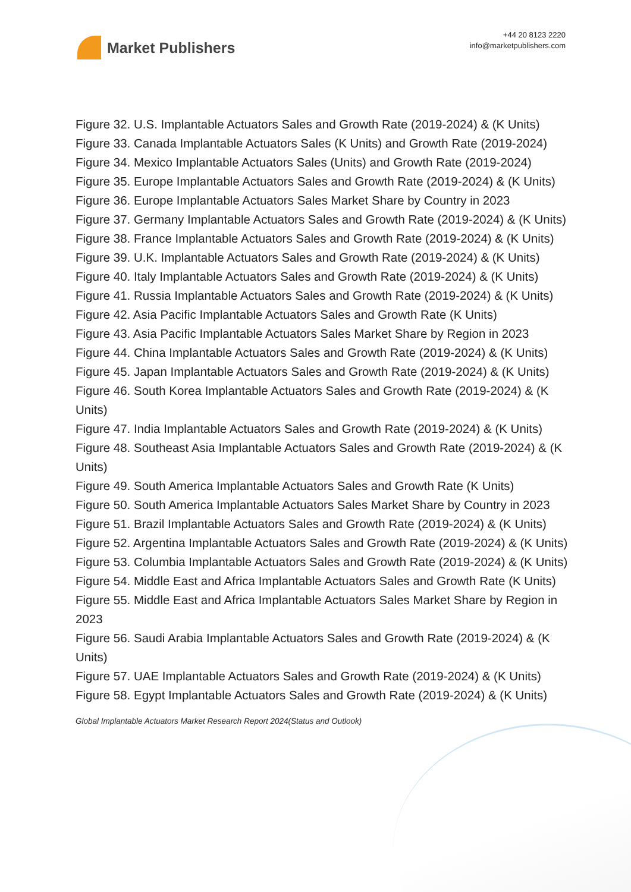Market Publishers
+44 20 8123 2220
info@marketpublishers.com
Figure 32. U.S. Implantable Actuators Sales and Growth Rate (2019-2024) & (K Units)
Figure 33. Canada Implantable Actuators Sales (K Units) and Growth Rate (2019-2024)
Figure 34. Mexico Implantable Actuators Sales (Units) and Growth Rate (2019-2024)
Figure 35. Europe Implantable Actuators Sales and Growth Rate (2019-2024) & (K Units)
Figure 36. Europe Implantable Actuators Sales Market Share by Country in 2023
Figure 37. Germany Implantable Actuators Sales and Growth Rate (2019-2024) & (K Units)
Figure 38. France Implantable Actuators Sales and Growth Rate (2019-2024) & (K Units)
Figure 39. U.K. Implantable Actuators Sales and Growth Rate (2019-2024) & (K Units)
Figure 40. Italy Implantable Actuators Sales and Growth Rate (2019-2024) & (K Units)
Figure 41. Russia Implantable Actuators Sales and Growth Rate (2019-2024) & (K Units)
Figure 42. Asia Pacific Implantable Actuators Sales and Growth Rate (K Units)
Figure 43. Asia Pacific Implantable Actuators Sales Market Share by Region in 2023
Figure 44. China Implantable Actuators Sales and Growth Rate (2019-2024) & (K Units)
Figure 45. Japan Implantable Actuators Sales and Growth Rate (2019-2024) & (K Units)
Figure 46. South Korea Implantable Actuators Sales and Growth Rate (2019-2024) & (K Units)
Figure 47. India Implantable Actuators Sales and Growth Rate (2019-2024) & (K Units)
Figure 48. Southeast Asia Implantable Actuators Sales and Growth Rate (2019-2024) & (K Units)
Figure 49. South America Implantable Actuators Sales and Growth Rate (K Units)
Figure 50. South America Implantable Actuators Sales Market Share by Country in 2023
Figure 51. Brazil Implantable Actuators Sales and Growth Rate (2019-2024) & (K Units)
Figure 52. Argentina Implantable Actuators Sales and Growth Rate (2019-2024) & (K Units)
Figure 53. Columbia Implantable Actuators Sales and Growth Rate (2019-2024) & (K Units)
Figure 54. Middle East and Africa Implantable Actuators Sales and Growth Rate (K Units)
Figure 55. Middle East and Africa Implantable Actuators Sales Market Share by Region in 2023
Figure 56. Saudi Arabia Implantable Actuators Sales and Growth Rate (2019-2024) & (K Units)
Figure 57. UAE Implantable Actuators Sales and Growth Rate (2019-2024) & (K Units)
Figure 58. Egypt Implantable Actuators Sales and Growth Rate (2019-2024) & (K Units)
Global Implantable Actuators Market Research Report 2024(Status and Outlook)